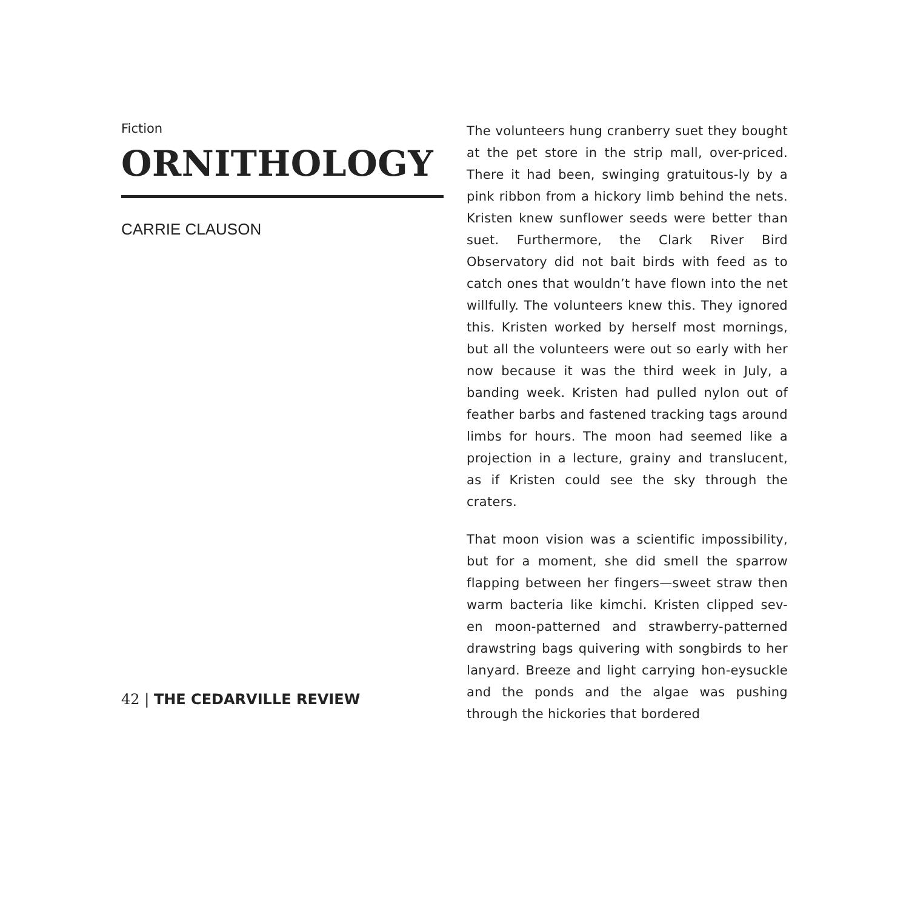Fiction
ORNITHOLOGY
CARRIE CLAUSON
The volunteers hung cranberry suet they bought at the pet store in the strip mall, over-priced. There it had been, swinging gratuitous-ly by a pink ribbon from a hickory limb behind the nets. Kristen knew sunflower seeds were better than suet. Furthermore, the Clark River Bird Observatory did not bait birds with feed as to catch ones that wouldn’t have flown into the net willfully. The volunteers knew this. They ignored this. Kristen worked by herself most mornings, but all the volunteers were out so early with her now because it was the third week in July, a banding week. Kristen had pulled nylon out of feather barbs and fastened tracking tags around limbs for hours. The moon had seemed like a projection in a lecture, grainy and translucent, as if Kristen could see the sky through the craters.
That moon vision was a scientific impossibility, but for a moment, she did smell the sparrow flapping between her fingers—sweet straw then warm bacteria like kimchi. Kristen clipped sev-en moon-patterned and strawberry-patterned drawstring bags quivering with songbirds to her lanyard. Breeze and light carrying hon-eysuckle and the ponds and the algae was pushing through the hickories that bordered
42 | THE CEDARVILLE REVIEW